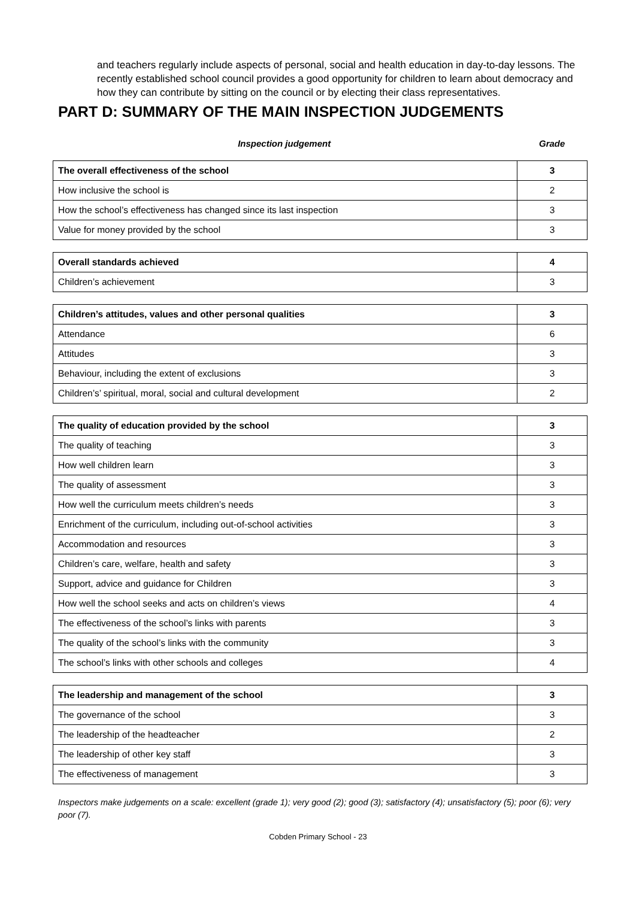and teachers regularly include aspects of personal, social and health education in day-to-day lessons. The recently established school council provides a good opportunity for children to learn about democracy and how they can contribute by sitting on the council or by electing their class representatives.
PART D: SUMMARY OF THE MAIN INSPECTION JUDGEMENTS
Inspection judgement Grade
| The overall effectiveness of the school | 3 |
| How inclusive the school is | 2 |
| How the school’s effectiveness has changed since its last inspection | 3 |
| Value for money provided by the school | 3 |
| Overall standards achieved | 4 |
| Children’s achievement | 3 |
| Children’s attitudes, values and other personal qualities | 3 |
| Attendance | 6 |
| Attitudes | 3 |
| Behaviour, including the extent of exclusions | 3 |
| Children’s’ spiritual, moral, social and cultural development | 2 |
| The quality of education provided by the school | 3 |
| The quality of teaching | 3 |
| How well children learn | 3 |
| The quality of assessment | 3 |
| How well the curriculum meets children’s needs | 3 |
| Enrichment of the curriculum, including out-of-school activities | 3 |
| Accommodation and resources | 3 |
| Children’s care, welfare, health and safety | 3 |
| Support, advice and guidance for Children | 3 |
| How well the school seeks and acts on children’s views | 4 |
| The effectiveness of the school’s links with parents | 3 |
| The quality of the school’s links with the community | 3 |
| The school’s links with other schools and colleges | 4 |
| The leadership and management of the school | 3 |
| The governance of the school | 3 |
| The leadership of the headteacher | 2 |
| The leadership of other key staff | 3 |
| The effectiveness of management | 3 |
Inspectors make judgements on a scale: excellent (grade 1); very good (2); good (3); satisfactory (4); unsatisfactory (5); poor (6); very poor (7).
Cobden Primary School - 23